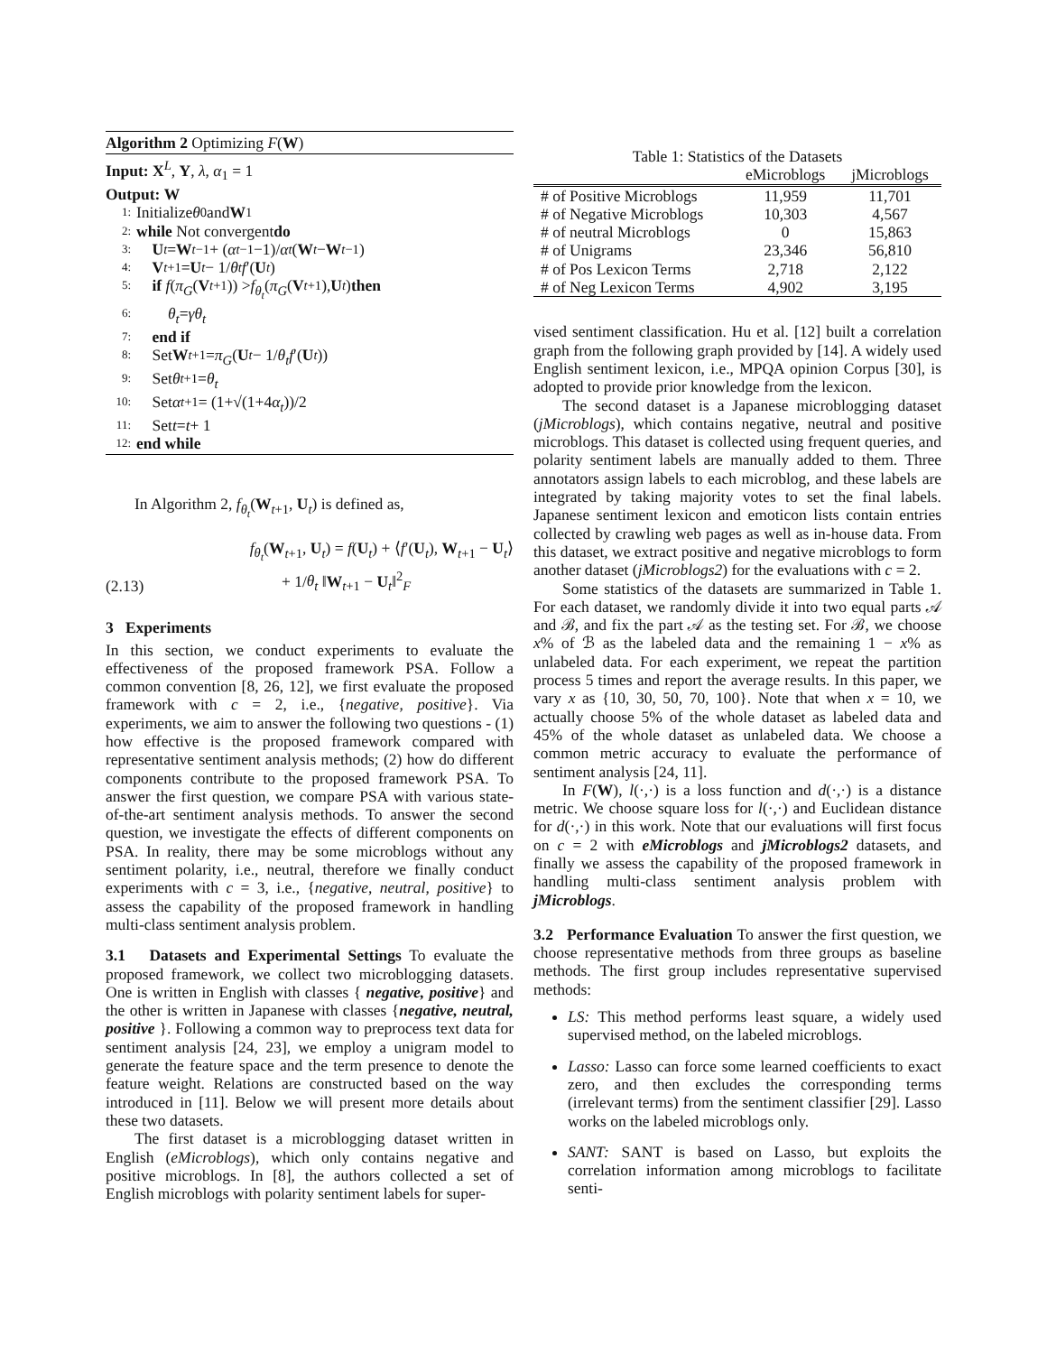Algorithm 2 Optimizing F(W)
Input: X<sup>L</sup>, Y, λ, α<sub>1</sub> = 1
Output: W
1: Initialize θ<sub>0</sub> and W<sub>1</sub>
2: while Not convergent do
3: U<sub>t</sub> = W<sub>t−1</sub> + (α<sub>t−1</sub>−1)/ α<sub>t</sub> (W<sub>t</sub> − W<sub>t−1</sub>)
4: V<sub>t+1</sub> = U<sub>t</sub> − 1/ θ<sub>t</sub> f ′(U<sub>t</sub>)
5: if f (π<sub>G</sub> (V<sub>t+1</sub>)) > f<sub>θ<sub>t</sub></sub> (π<sub>G</sub> (V<sub>t+1</sub>), U<sub>t</sub>) then
6: θ<sub>t</sub> = γθ<sub>t</sub>
7: end if
8: Set W<sub>t+1</sub> = π<sub>G</sub> (U<sub>t</sub> − 1/ θ<sub>t</sub> f ′(U<sub>t</sub>))
9: Set θ<sub>t+1</sub> = θ<sub>t</sub>
10: Set α<sub>t+1</sub> = (1+√(1+4 α<sub>t</sub>))/2
11: Set t = t + 1
12: end while
In Algorithm 2, f<sub>θ<sub>t</sub></sub>(W<sub>t+1</sub>, U<sub>t</sub>) is defined as,
(2.13) f<sub>θ<sub>t</sub></sub>(W<sub>t+1</sub>, U<sub>t</sub>) = f(U<sub>t</sub>) + ⟨f′(U<sub>t</sub>), W<sub>t+1</sub> − U<sub>t</sub>⟩
+ 1/θ<sub>t</sub> ‖W<sub>t+1</sub> − U<sub>t</sub>‖<sup>2</sup><sub>F</sub>
3 Experiments
In this section, we conduct experiments to evaluate the effectiveness of the proposed framework PSA. Follow a common convention [8, 26, 12], we first evaluate the proposed framework with c = 2, i.e., {negative, positive}. Via experiments, we aim to answer the following two questions - (1) how effective is the proposed framework compared with representative sentiment analysis methods; (2) how do different components contribute to the proposed framework PSA. To answer the first question, we compare PSA with various state-of-the-art sentiment analysis methods. To answer the second question, we investigate the effects of different components on PSA. In reality, there may be some microblogs without any sentiment polarity, i.e., neutral, therefore we finally conduct experiments with c = 3, i.e., {negative, neutral, positive} to assess the capability of the proposed framework in handling multi-class sentiment analysis problem.
3.1 Datasets and Experimental Settings To evaluate the proposed framework, we collect two microblogging datasets. One is written in English with classes { negative, positive} and the other is written in Japanese with classes {negative, neutral, positive }. Following a common way to preprocess text data for sentiment analysis [24, 23], we employ a unigram model to generate the feature space and the term presence to denote the feature weight. Relations are constructed based on the way introduced in [11]. Below we will present more details about these two datasets.
The first dataset is a microblogging dataset written in English (eMicroblogs), which only contains negative and positive microblogs. In [8], the authors collected a set of English microblogs with polarity sentiment labels for super-
Table 1: Statistics of the Datasets
| | eMicroblogs | jMicroblogs |
| --- | --- | --- |
| # of Positive Microblogs | 11,959 | 11,701 |
| # of Negative Microblogs | 10,303 | 4,567 |
| # of neutral Microblogs | 0 | 15,863 |
| # of Unigrams | 23,346 | 56,810 |
| # of Pos Lexicon Terms | 2,718 | 2,122 |
| # of Neg Lexicon Terms | 4,902 | 3,195 |
vised sentiment classification. Hu et al. [12] built a correlation graph from the following graph provided by [14]. A widely used English sentiment lexicon, i.e., MPQA opinion Corpus [30], is adopted to provide prior knowledge from the lexicon.
The second dataset is a Japanese microblogging dataset (jMicroblogs), which contains negative, neutral and positive microblogs. This dataset is collected using frequent queries, and polarity sentiment labels are manually added to them. Three annotators assign labels to each microblog, and these labels are integrated by taking majority votes to set the final labels. Japanese sentiment lexicon and emoticon lists contain entries collected by crawling web pages as well as in-house data. From this dataset, we extract positive and negative microblogs to form another dataset (jMicroblogs2) for the evaluations with c = 2.
Some statistics of the datasets are summarized in Table 1. For each dataset, we randomly divide it into two equal parts 𝒜 and ℬ, and fix the part 𝒜 as the testing set. For ℬ, we choose x% of ℬ as the labeled data and the remaining 1 − x% as unlabeled data. For each experiment, we repeat the partition process 5 times and report the average results. In this paper, we vary x as {10, 30, 50, 70, 100}. Note that when x = 10, we actually choose 5% of the whole dataset as labeled data and 45% of the whole dataset as unlabeled data. We choose a common metric accuracy to evaluate the performance of sentiment analysis [24, 11].
In F(W), l(·,·) is a loss function and d(·,·) is a distance metric. We choose square loss for l(·,·) and Euclidean distance for d(·,·) in this work. Note that our evaluations will first focus on c = 2 with eMicroblogs and jMicroblogs2 datasets, and finally we assess the capability of the proposed framework in handling multi-class sentiment analysis problem with jMicroblogs.
3.2 Performance Evaluation To answer the first question, we choose representative methods from three groups as baseline methods. The first group includes representative supervised methods:
LS: This method performs least square, a widely used supervised method, on the labeled microblogs.
Lasso: Lasso can force some learned coefficients to exact zero, and then excludes the corresponding terms (irrelevant terms) from the sentiment classifier [29]. Lasso works on the labeled microblogs only.
SANT: SANT is based on Lasso, but exploits the correlation information among microblogs to facilitate senti-